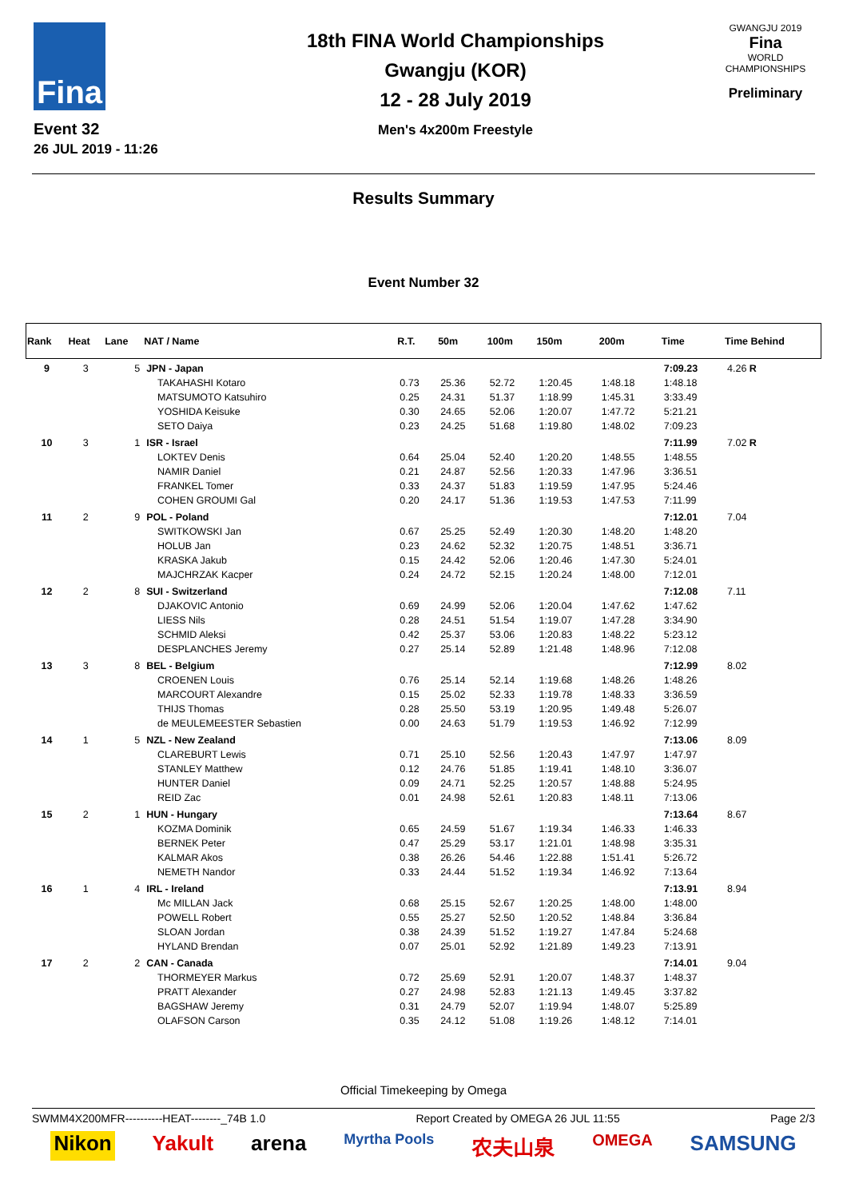Fina
Event 32
26 JUL 2019 - 11:26
18th FINA World Championships
Gwangju (KOR)
12 - 28 July 2019
Men's 4x200m Freestyle
GWANGJU 2019
Fina
WORLD CHAMPIONSHIPS
Preliminary
Results Summary
Event Number 32
| Rank | Heat | Lane | NAT / Name | R.T. | 50m | 100m | 150m | 200m | Time | Time Behind |
| --- | --- | --- | --- | --- | --- | --- | --- | --- | --- | --- |
| 9 | 3 | 5 | JPN - Japan | | | | | | 7:09.23 | 4.26 R |
| | | | TAKAHASHI Kotaro | 0.73 | 25.36 | 52.72 | 1:20.45 | 1:48.18 | 1:48.18 | |
| | | | MATSUMOTO Katsuhiro | 0.25 | 24.31 | 51.37 | 1:18.99 | 1:45.31 | 3:33.49 | |
| | | | YOSHIDA Keisuke | 0.30 | 24.65 | 52.06 | 1:20.07 | 1:47.72 | 5:21.21 | |
| | | | SETO Daiya | 0.23 | 24.25 | 51.68 | 1:19.80 | 1:48.02 | 7:09.23 | |
| 10 | 3 | 1 | ISR - Israel | | | | | | 7:11.99 | 7.02 R |
| | | | LOKTEV Denis | 0.64 | 25.04 | 52.40 | 1:20.20 | 1:48.55 | 1:48.55 | |
| | | | NAMIR Daniel | 0.21 | 24.87 | 52.56 | 1:20.33 | 1:47.96 | 3:36.51 | |
| | | | FRANKEL Tomer | 0.33 | 24.37 | 51.83 | 1:19.59 | 1:47.95 | 5:24.46 | |
| | | | COHEN GROUMI Gal | 0.20 | 24.17 | 51.36 | 1:19.53 | 1:47.53 | 7:11.99 | |
| 11 | 2 | 9 | POL - Poland | | | | | | 7:12.01 | 7.04 |
| | | | SWITKOWSKI Jan | 0.67 | 25.25 | 52.49 | 1:20.30 | 1:48.20 | 1:48.20 | |
| | | | HOLUB Jan | 0.23 | 24.62 | 52.32 | 1:20.75 | 1:48.51 | 3:36.71 | |
| | | | KRASKA Jakub | 0.15 | 24.42 | 52.06 | 1:20.46 | 1:47.30 | 5:24.01 | |
| | | | MAJCHRZAK Kacper | 0.24 | 24.72 | 52.15 | 1:20.24 | 1:48.00 | 7:12.01 | |
| 12 | 2 | 8 | SUI - Switzerland | | | | | | 7:12.08 | 7.11 |
| | | | DJAKOVIC Antonio | 0.69 | 24.99 | 52.06 | 1:20.04 | 1:47.62 | 1:47.62 | |
| | | | LIESS Nils | 0.28 | 24.51 | 51.54 | 1:19.07 | 1:47.28 | 3:34.90 | |
| | | | SCHMID Aleksi | 0.42 | 25.37 | 53.06 | 1:20.83 | 1:48.22 | 5:23.12 | |
| | | | DESPLANCHES Jeremy | 0.27 | 25.14 | 52.89 | 1:21.48 | 1:48.96 | 7:12.08 | |
| 13 | 3 | 8 | BEL - Belgium | | | | | | 7:12.99 | 8.02 |
| | | | CROENEN Louis | 0.76 | 25.14 | 52.14 | 1:19.68 | 1:48.26 | 1:48.26 | |
| | | | MARCOURT Alexandre | 0.15 | 25.02 | 52.33 | 1:19.78 | 1:48.33 | 3:36.59 | |
| | | | THIJS Thomas | 0.28 | 25.50 | 53.19 | 1:20.95 | 1:49.48 | 5:26.07 | |
| | | | de MEULEMEESTER Sebastien | 0.00 | 24.63 | 51.79 | 1:19.53 | 1:46.92 | 7:12.99 | |
| 14 | 1 | 5 | NZL - New Zealand | | | | | | 7:13.06 | 8.09 |
| | | | CLAREBURT Lewis | 0.71 | 25.10 | 52.56 | 1:20.43 | 1:47.97 | 1:47.97 | |
| | | | STANLEY Matthew | 0.12 | 24.76 | 51.85 | 1:19.41 | 1:48.10 | 3:36.07 | |
| | | | HUNTER Daniel | 0.09 | 24.71 | 52.25 | 1:20.57 | 1:48.88 | 5:24.95 | |
| | | | REID Zac | 0.01 | 24.98 | 52.61 | 1:20.83 | 1:48.11 | 7:13.06 | |
| 15 | 2 | 1 | HUN - Hungary | | | | | | 7:13.64 | 8.67 |
| | | | KOZMA Dominik | 0.65 | 24.59 | 51.67 | 1:19.34 | 1:46.33 | 1:46.33 | |
| | | | BERNEK Peter | 0.47 | 25.29 | 53.17 | 1:21.01 | 1:48.98 | 3:35.31 | |
| | | | KALMAR Akos | 0.38 | 26.26 | 54.46 | 1:22.88 | 1:51.41 | 5:26.72 | |
| | | | NEMETH Nandor | 0.33 | 24.44 | 51.52 | 1:19.34 | 1:46.92 | 7:13.64 | |
| 16 | 1 | 4 | IRL - Ireland | | | | | | 7:13.91 | 8.94 |
| | | | Mc MILLAN Jack | 0.68 | 25.15 | 52.67 | 1:20.25 | 1:48.00 | 1:48.00 | |
| | | | POWELL Robert | 0.55 | 25.27 | 52.50 | 1:20.52 | 1:48.84 | 3:36.84 | |
| | | | SLOAN Jordan | 0.38 | 24.39 | 51.52 | 1:19.27 | 1:47.84 | 5:24.68 | |
| | | | HYLAND Brendan | 0.07 | 25.01 | 52.92 | 1:21.89 | 1:49.23 | 7:13.91 | |
| 17 | 2 | 2 | CAN - Canada | | | | | | 7:14.01 | 9.04 |
| | | | THORMEYER Markus | 0.72 | 25.69 | 52.91 | 1:20.07 | 1:48.37 | 1:48.37 | |
| | | | PRATT Alexander | 0.27 | 24.98 | 52.83 | 1:21.13 | 1:49.45 | 3:37.82 | |
| | | | BAGSHAW Jeremy | 0.31 | 24.79 | 52.07 | 1:19.94 | 1:48.07 | 5:25.89 | |
| | | | OLAFSON Carson | 0.35 | 24.12 | 51.08 | 1:19.26 | 1:48.12 | 7:14.01 | |
Official Timekeeping by Omega
SWMM4X200MFR----------HEAT--------_74B 1.0 Report Created by OMEGA 26 JUL 11:55 Page 2/3
Nikon Yakult arena Myrtha Pools 农夫山泉 OMEGA SAMSUNG